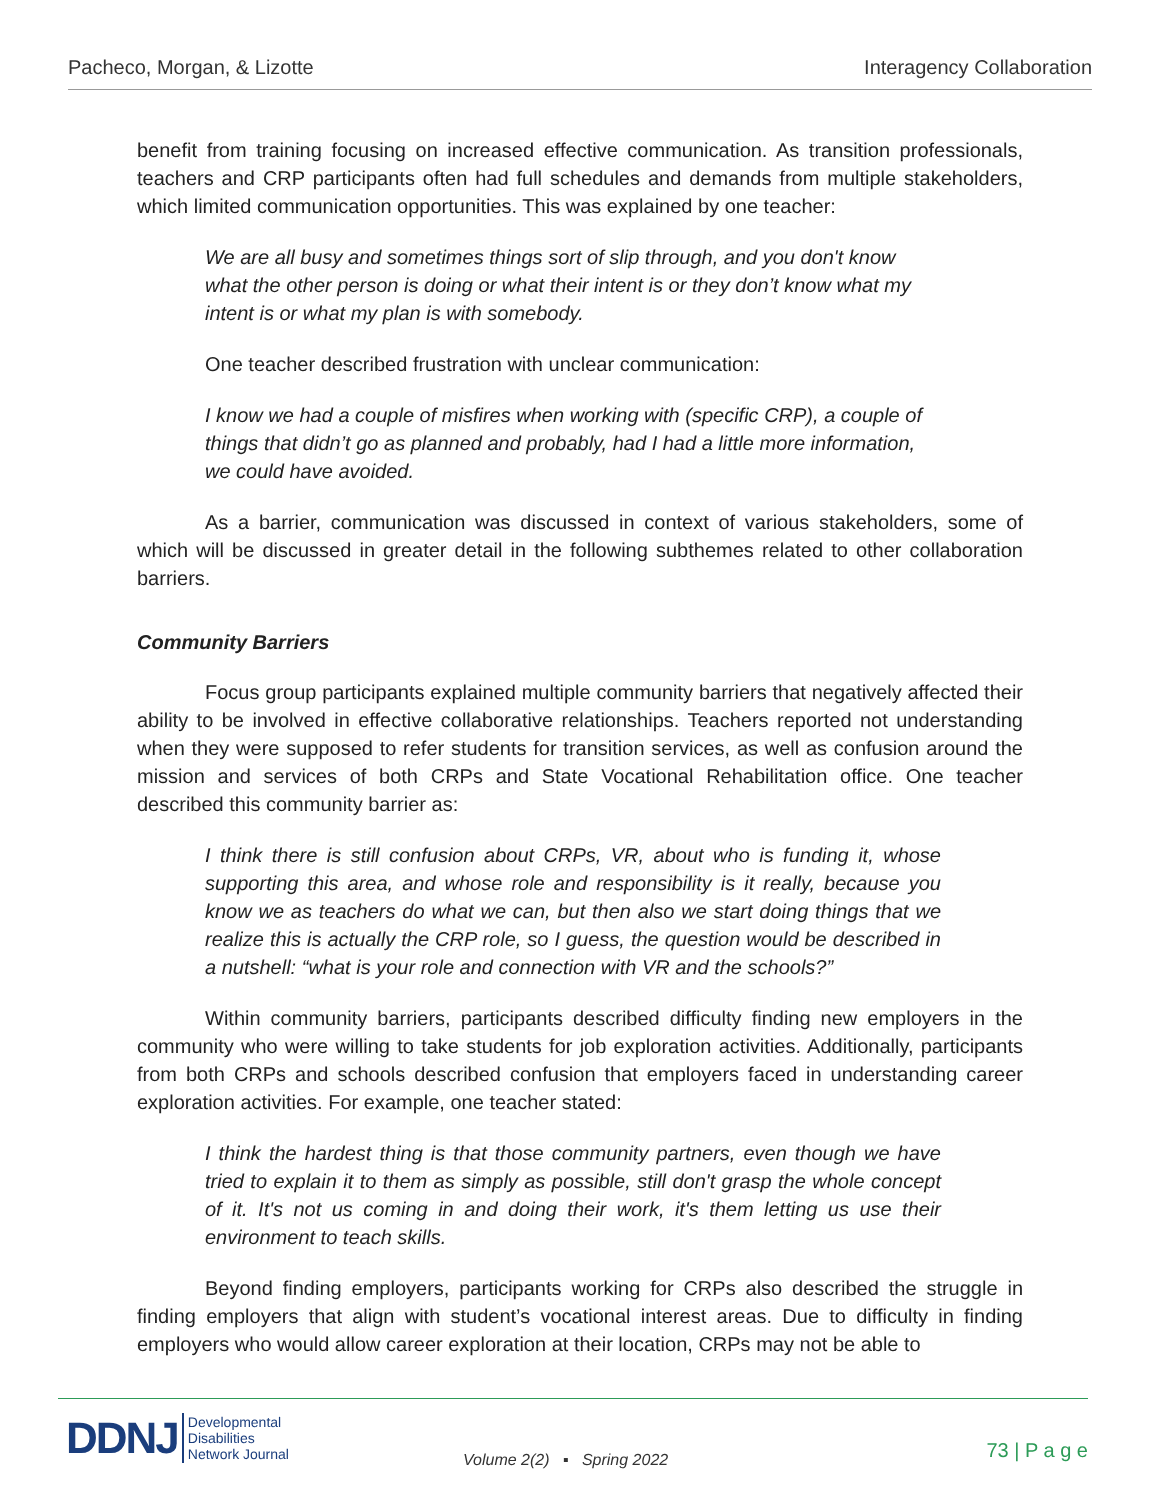Pacheco, Morgan, & Lizotte Interagency Collaboration
benefit from training focusing on increased effective communication. As transition professionals, teachers and CRP participants often had full schedules and demands from multiple stakeholders, which limited communication opportunities. This was explained by one teacher:
We are all busy and sometimes things sort of slip through, and you don't know what the other person is doing or what their intent is or they don’t know what my intent is or what my plan is with somebody.
One teacher described frustration with unclear communication:
I know we had a couple of misfires when working with (specific CRP), a couple of things that didn’t go as planned and probably, had I had a little more information, we could have avoided.
As a barrier, communication was discussed in context of various stakeholders, some of which will be discussed in greater detail in the following subthemes related to other collaboration barriers.
Community Barriers
Focus group participants explained multiple community barriers that negatively affected their ability to be involved in effective collaborative relationships. Teachers reported not understanding when they were supposed to refer students for transition services, as well as confusion around the mission and services of both CRPs and State Vocational Rehabilitation office. One teacher described this community barrier as:
I think there is still confusion about CRPs, VR, about who is funding it, whose supporting this area, and whose role and responsibility is it really, because you know we as teachers do what we can, but then also we start doing things that we realize this is actually the CRP role, so I guess, the question would be described in a nutshell: “what is your role and connection with VR and the schools?”
Within community barriers, participants described difficulty finding new employers in the community who were willing to take students for job exploration activities. Additionally, participants from both CRPs and schools described confusion that employers faced in understanding career exploration activities. For example, one teacher stated:
I think the hardest thing is that those community partners, even though we have tried to explain it to them as simply as possible, still don't grasp the whole concept of it. It's not us coming in and doing their work, it's them letting us use their environment to teach skills.
Beyond finding employers, participants working for CRPs also described the struggle in finding employers that align with student’s vocational interest areas. Due to difficulty in finding employers who would allow career exploration at their location, CRPs may not be able to
DDNJ Developmental
Disabilities
Network Journal
Volume 2(2) ▪ Spring 2022 73 | P a g e